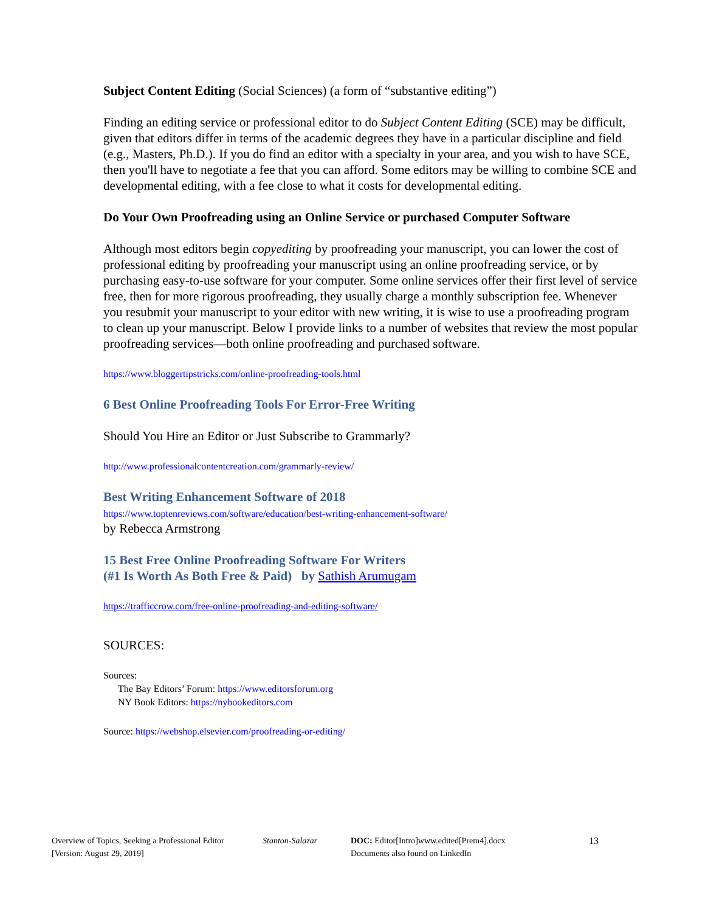Subject Content Editing (Social Sciences) (a form of “substantive editing”)
Finding an editing service or professional editor to do Subject Content Editing (SCE) may be difficult, given that editors differ in terms of the academic degrees they have in a particular discipline and field (e.g., Masters, Ph.D.). If you do find an editor with a specialty in your area, and you wish to have SCE, then you'll have to negotiate a fee that you can afford. Some editors may be willing to combine SCE and developmental editing, with a fee close to what it costs for developmental editing.
Do Your Own Proofreading using an Online Service or purchased Computer Software
Although most editors begin copyediting by proofreading your manuscript, you can lower the cost of professional editing by proofreading your manuscript using an online proofreading service, or by purchasing easy-to-use software for your computer. Some online services offer their first level of service free, then for more rigorous proofreading, they usually charge a monthly subscription fee. Whenever you resubmit your manuscript to your editor with new writing, it is wise to use a proofreading program to clean up your manuscript. Below I provide links to a number of websites that review the most popular proofreading services—both online proofreading and purchased software.
https://www.bloggertipstricks.com/online-proofreading-tools.html
6 Best Online Proofreading Tools For Error-Free Writing
Should You Hire an Editor or Just Subscribe to Grammarly?
http://www.professionalcontentcreation.com/grammarly-review/
Best Writing Enhancement Software of 2018
https://www.toptenreviews.com/software/education/best-writing-enhancement-software/
by Rebecca Armstrong
15 Best Free Online Proofreading Software For Writers
(#1 Is Worth As Both Free & Paid) by Sathish Arumugam
https://trafficcrow.com/free-online-proofreading-and-editing-software/
SOURCES:
Sources:
The Bay Editors’ Forum: https://www.editorsforum.org
NY Book Editors: https://nybookeditors.com
Source: https://webshop.elsevier.com/proofreading-or-editing/
Overview of Topics, Seeking a Professional Editor
[Version: August 29, 2019]
Stanton-Salazar DOC: Editor[Intro]www.edited[Prem4].docx
Documents also found on LinkedIn
13